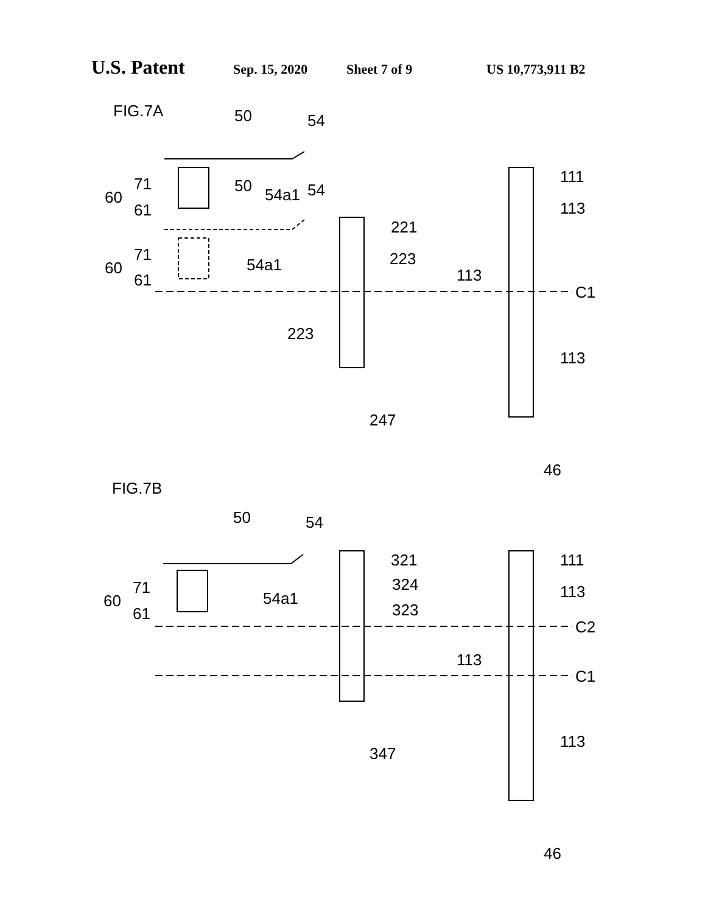U.S. Patent Sep. 15, 2020 Sheet 7 of 9 US 10,773,911 B2
FIG.7A
50
54
54a1
60
71
61
50
54
54a1
60
71
61
C1
221
223
223
247
111
113
113
113
46
FIG.7B
50
54
54a1
60
71
61
C2
C1
321
324
323
347
111
113
113
113
46